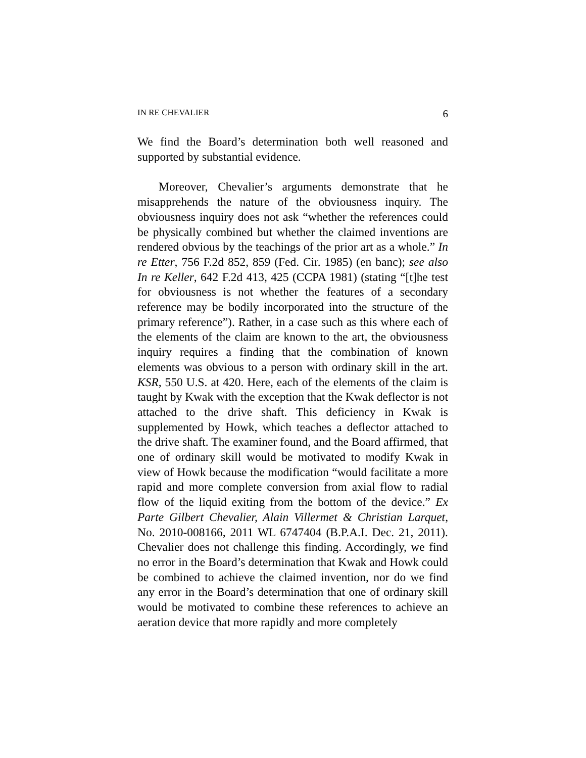IN RE CHEVALIER 6
We find the Board’s determination both well reasoned and supported by substantial evidence.
Moreover, Chevalier’s arguments demonstrate that he misapprehends the nature of the obviousness inquiry. The obviousness inquiry does not ask “whether the references could be physically combined but whether the claimed inventions are rendered obvious by the teachings of the prior art as a whole.” In re Etter, 756 F.2d 852, 859 (Fed. Cir. 1985) (en banc); see also In re Keller, 642 F.2d 413, 425 (CCPA 1981) (stating “[t]he test for obviousness is not whether the features of a secondary reference may be bodily incorporated into the structure of the primary reference”). Rather, in a case such as this where each of the elements of the claim are known to the art, the obviousness inquiry requires a finding that the combination of known elements was obvious to a person with ordinary skill in the art. KSR, 550 U.S. at 420. Here, each of the elements of the claim is taught by Kwak with the exception that the Kwak deflector is not attached to the drive shaft. This deficiency in Kwak is supplemented by Howk, which teaches a deflector attached to the drive shaft. The examiner found, and the Board affirmed, that one of ordinary skill would be motivated to modify Kwak in view of Howk because the modification “would facilitate a more rapid and more complete conversion from axial flow to radial flow of the liquid exiting from the bottom of the device.” Ex Parte Gilbert Chevalier, Alain Villermet & Christian Larquet, No. 2010-008166, 2011 WL 6747404 (B.P.A.I. Dec. 21, 2011). Chevalier does not challenge this finding. Accordingly, we find no error in the Board’s determination that Kwak and Howk could be combined to achieve the claimed invention, nor do we find any error in the Board’s determination that one of ordinary skill would be motivated to combine these references to achieve an aeration device that more rapidly and more completely